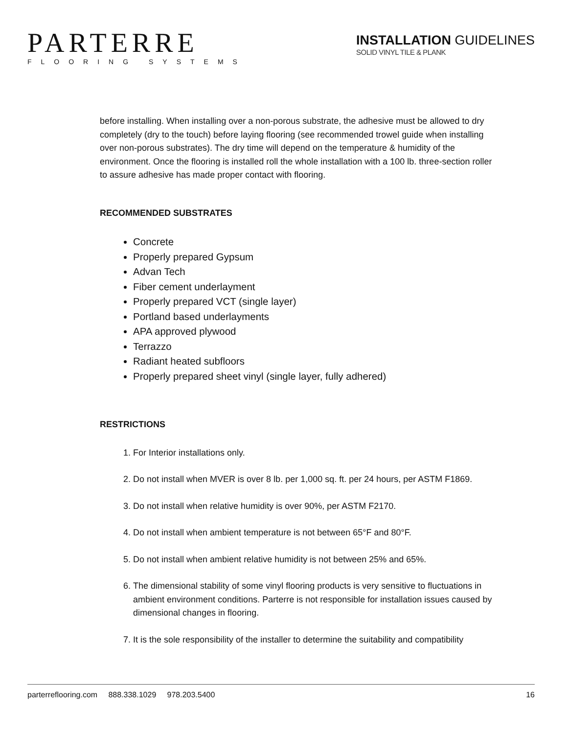PARTERRE
FLOORING SYSTEMS
INSTALLATION GUIDELINES
SOLID VINYL TILE & PLANK
before installing. When installing over a non-porous substrate, the adhesive must be allowed to dry completely (dry to the touch) before laying flooring (see recommended trowel guide when installing over non-porous substrates). The dry time will depend on the temperature & humidity of the environment. Once the flooring is installed roll the whole installation with a 100 lb. three-section roller to assure adhesive has made proper contact with flooring.
RECOMMENDED SUBSTRATES
Concrete
Properly prepared Gypsum
Advan Tech
Fiber cement underlayment
Properly prepared VCT (single layer)
Portland based underlayments
APA approved plywood
Terrazzo
Radiant heated subfloors
Properly prepared sheet vinyl (single layer, fully adhered)
RESTRICTIONS
1. For Interior installations only.
2. Do not install when MVER is over 8 lb. per 1,000 sq. ft. per 24 hours, per ASTM F1869.
3. Do not install when relative humidity is over 90%, per ASTM F2170.
4. Do not install when ambient temperature is not between 65°F and 80°F.
5. Do not install when ambient relative humidity is not between 25% and 65%.
6. The dimensional stability of some vinyl flooring products is very sensitive to fluctuations in ambient environment conditions. Parterre is not responsible for installation issues caused by dimensional changes in flooring.
7. It is the sole responsibility of the installer to determine the suitability and compatibility
parterreflooring.com 888.338.1029 978.203.5400 16